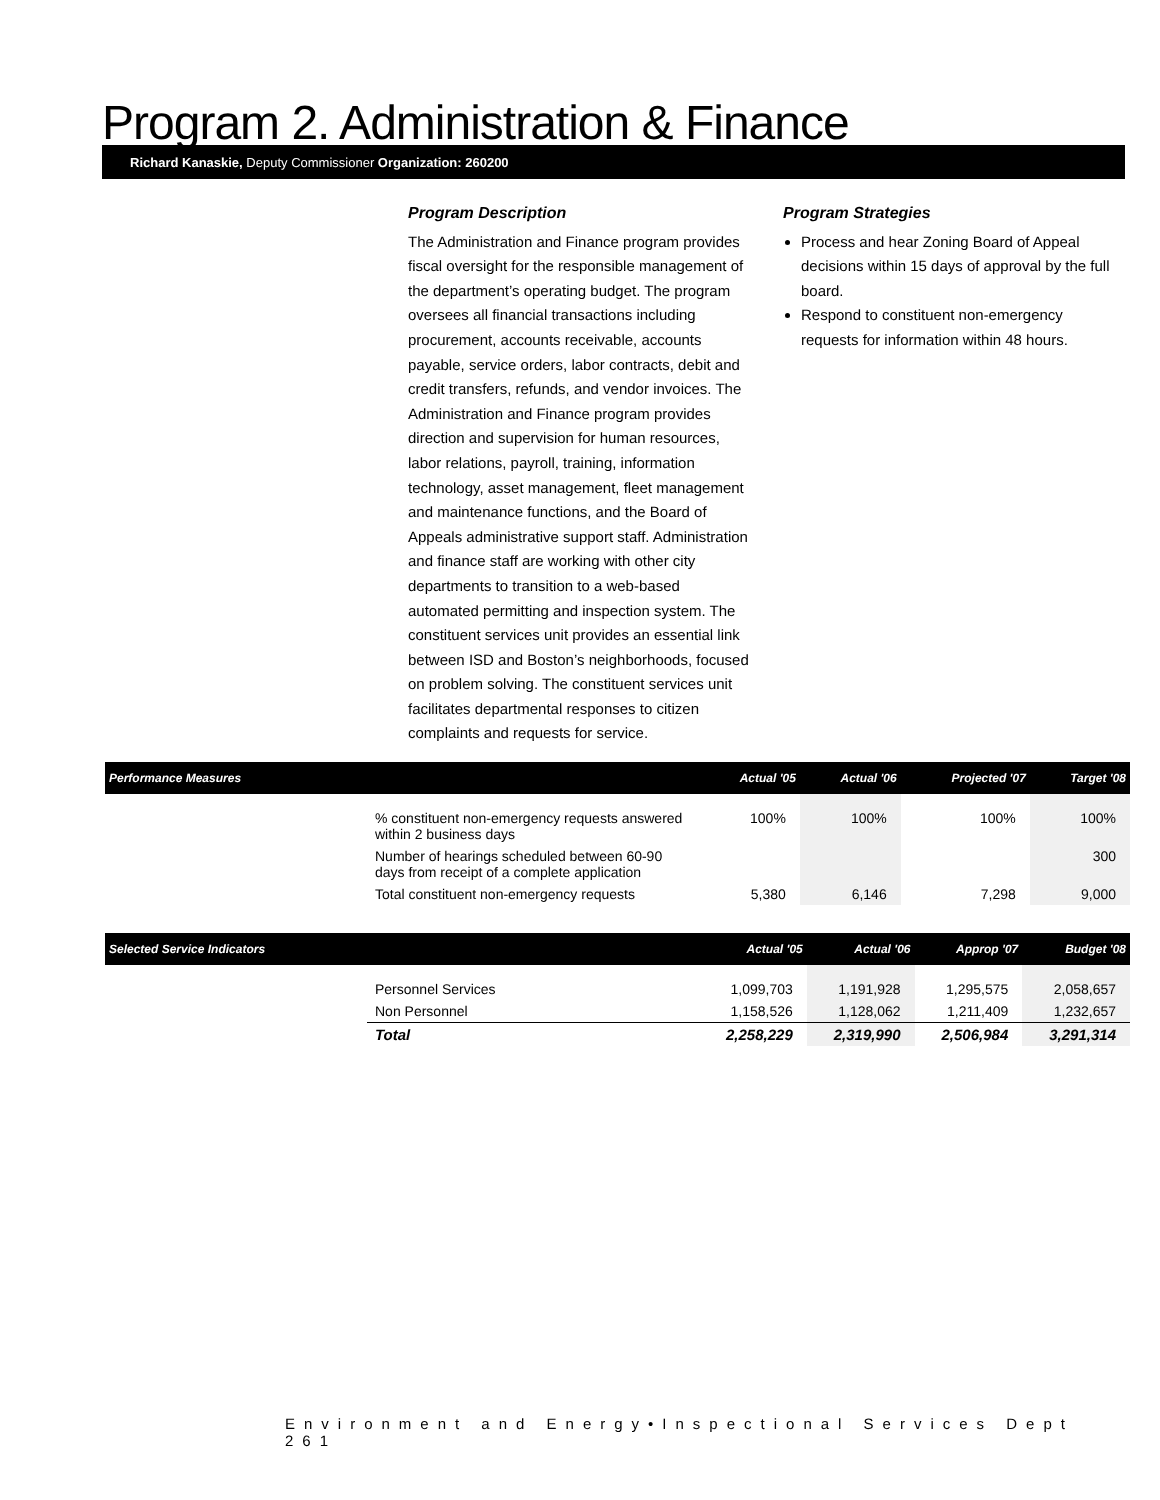Program 2. Administration & Finance
Richard Kanaskie, Deputy Commissioner Organization: 260200
Program Description
The Administration and Finance program provides fiscal oversight for the responsible management of the department’s operating budget. The program oversees all financial transactions including procurement, accounts receivable, accounts payable, service orders, labor contracts, debit and credit transfers, refunds, and vendor invoices. The Administration and Finance program provides direction and supervision for human resources, labor relations, payroll, training, information technology, asset management, fleet management and maintenance functions, and the Board of Appeals administrative support staff. Administration and finance staff are working with other city departments to transition to a web-based automated permitting and inspection system. The constituent services unit provides an essential link between ISD and Boston’s neighborhoods, focused on problem solving. The constituent services unit facilitates departmental responses to citizen complaints and requests for service.
Program Strategies
Process and hear Zoning Board of Appeal decisions within 15 days of approval by the full board.
Respond to constituent non-emergency requests for information within 48 hours.
| Performance Measures | | Actual '05 | Actual '06 | Projected '07 | Target '08 |
| --- | --- | --- | --- | --- | --- |
| | % constituent non-emergency requests answered within 2 business days | 100% | 100% | 100% | 100% |
| | Number of hearings scheduled between 60-90 days from receipt of a complete application | | | | 300 |
| | Total constituent non-emergency requests | 5,380 | 6,146 | 7,298 | 9,000 |
| Selected Service Indicators | | Actual '05 | Actual '06 | Approp '07 | Budget '08 |
| --- | --- | --- | --- | --- | --- |
| | Personnel Services | 1,099,703 | 1,191,928 | 1,295,575 | 2,058,657 |
| | Non Personnel | 1,158,526 | 1,128,062 | 1,211,409 | 1,232,657 |
| | Total | 2,258,229 | 2,319,990 | 2,506,984 | 3,291,314 |
Environment and Energy•Inspectional Services Dept 261